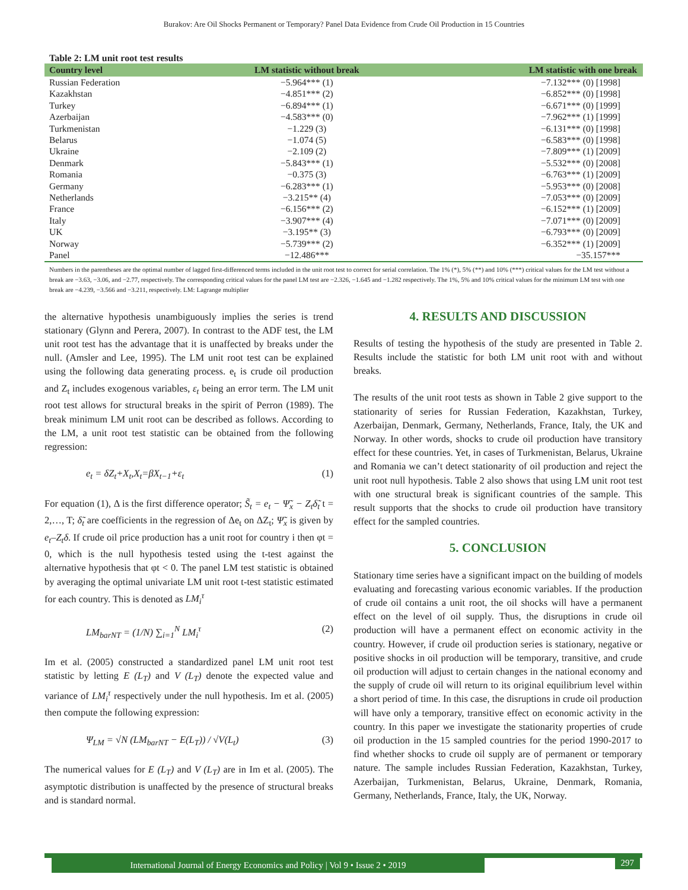Burakov: Are Oil Shocks Permanent or Temporary? Panel Data Evidence from Crude Oil Production in 15 Countries
Table 2: LM unit root test results
| Country level | LM statistic without break | LM statistic with one break |
| --- | --- | --- |
| Russian Federation | −5.964*** (1) | −7.132*** (0) [1998] |
| Kazakhstan | −4.851*** (2) | −6.852*** (0) [1998] |
| Turkey | −6.894*** (1) | −6.671*** (0) [1999] |
| Azerbaijan | −4.583*** (0) | −7.962*** (1) [1999] |
| Turkmenistan | −1.229 (3) | −6.131*** (0) [1998] |
| Belarus | −1.074 (5) | −6.583*** (0) [1998] |
| Ukraine | −2.109 (2) | −7.809*** (1) [2009] |
| Denmark | −5.843*** (1) | −5.532*** (0) [2008] |
| Romania | −0.375 (3) | −6.763*** (1) [2009] |
| Germany | −6.283*** (1) | −5.953*** (0) [2008] |
| Netherlands | −3.215** (4) | −7.053*** (0) [2009] |
| France | −6.156*** (2) | −6.152*** (1) [2009] |
| Italy | −3.907*** (4) | −7.071*** (0) [2009] |
| UK | −3.195** (3) | −6.793*** (0) [2009] |
| Norway | −5.739*** (2) | −6.352*** (1) [2009] |
| Panel | −12.486*** | −35.157*** |
Numbers in the parentheses are the optimal number of lagged first-differenced terms included in the unit root test to correct for serial correlation. The 1% (*), 5% (**) and 10% (***) critical values for the LM test without a break are −3.63, −3.06, and −2.77, respectively. The corresponding critical values for the panel LM test are −2.326, −1.645 and −1.282 respectively. The 1%, 5% and 10% critical values for the minimum LM test with one break are −4.239, −3.566 and −3.211, respectively. LM: Lagrange multiplier
the alternative hypothesis unambiguously implies the series is trend stationary (Glynn and Perera, 2007). In contrast to the ADF test, the LM unit root test has the advantage that it is unaffected by breaks under the null. (Amsler and Lee, 1995). The LM unit root test can be explained using the following data generating process. e<sub>t</sub> is crude oil production and Z<sub>t</sub> includes exogenous variables, ε<sub>t</sub> being an error term. The LM unit root test allows for structural breaks in the spirit of Perron (1989). The break minimum LM unit root can be described as follows. According to the LM, a unit root test statistic can be obtained from the following regression:
e<sub>t</sub> = δZ<sub>t</sub>+X<sub>t</sub>,X<sub>t</sub>=βX<sub>t−1</sub>+ε<sub>t</sub> (1)
For equation (1), Δ is the first difference operator; S̃<sub>t</sub> = e<sub>t</sub> − Ψ̃<sub>x</sub> − Z<sub>t</sub>δ̃<sub>t</sub> t = 2,…, T; δ̃<sub>t</sub> are coefficients in the regression of Δe<sub>t</sub> on ΔZ<sub>t</sub>; Ψ̃<sub>x</sub> is given by e<sub>t</sub>–Z<sub>t</sub>δ. If crude oil price production has a unit root for country i then φt = 0, which is the null hypothesis tested using the t-test against the alternative hypothesis that φt < 0. The panel LM test statistic is obtained by averaging the optimal univariate LM unit root t-test statistic estimated for each country. This is denoted as LM<sub>i</sub><sup>τ</sup>
LM<sub>barNT</sub> = (1/N) ∑<sub>i=1</sub><sup>N</sup> LM<sub>i</sub><sup>τ</sup> (2)
Im et al. (2005) constructed a standardized panel LM unit root test statistic by letting E (L<sub>T</sub>) and V (L<sub>T</sub>) denote the expected value and variance of LM<sub>i</sub><sup>τ</sup> respectively under the null hypothesis. Im et al. (2005) then compute the following expression:
Ψ<sub>LM</sub> = √N (LM<sub>barNT</sub> − E(L<sub>T</sub>)) / √V(L<sub>t</sub>) (3)
The numerical values for E (L<sub>T</sub>) and V (L<sub>T</sub>) are in Im et al. (2005). The asymptotic distribution is unaffected by the presence of structural breaks and is standard normal.
4. RESULTS AND DISCUSSION
Results of testing the hypothesis of the study are presented in Table 2. Results include the statistic for both LM unit root with and without breaks.
The results of the unit root tests as shown in Table 2 give support to the stationarity of series for Russian Federation, Kazakhstan, Turkey, Azerbaijan, Denmark, Germany, Netherlands, France, Italy, the UK and Norway. In other words, shocks to crude oil production have transitory effect for these countries. Yet, in cases of Turkmenistan, Belarus, Ukraine and Romania we can’t detect stationarity of oil production and reject the unit root null hypothesis. Table 2 also shows that using LM unit root test with one structural break is significant countries of the sample. This result supports that the shocks to crude oil production have transitory effect for the sampled countries.
5. CONCLUSION
Stationary time series have a significant impact on the building of models evaluating and forecasting various economic variables. If the production of crude oil contains a unit root, the oil shocks will have a permanent effect on the level of oil supply. Thus, the disruptions in crude oil production will have a permanent effect on economic activity in the country. However, if crude oil production series is stationary, negative or positive shocks in oil production will be temporary, transitive, and crude oil production will adjust to certain changes in the national economy and the supply of crude oil will return to its original equilibrium level within a short period of time. In this case, the disruptions in crude oil production will have only a temporary, transitive effect on economic activity in the country. In this paper we investigate the stationarity properties of crude oil production in the 15 sampled countries for the period 1990-2017 to find whether shocks to crude oil supply are of permanent or temporary nature. The sample includes Russian Federation, Kazakhstan, Turkey, Azerbaijan, Turkmenistan, Belarus, Ukraine, Denmark, Romania, Germany, Netherlands, France, Italy, the UK, Norway.
International Journal of Energy Economics and Policy | Vol 9 • Issue 2 • 2019 297